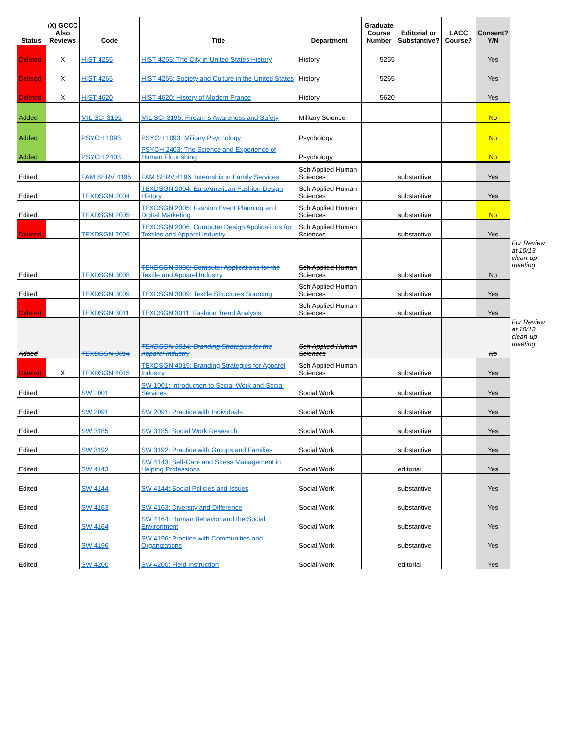| Status | (X) GCCC Also Reviews | Code | Title | Department | Graduate Course Number | Editorial or Substantive? | LACC Course? | Consent? Y/N | |
| --- | --- | --- | --- | --- | --- | --- | --- | --- | --- |
| Deleted | X | HIST 4255 | HIST 4255: The City in United States History | History | 5255 | | | Yes | |
| Deleted | X | HIST 4265 | HIST 4265: Society and Culture in the United States | History | 5265 | | | Yes | |
| Deleted | X | HIST 4620 | HIST 4620: History of Modern France | History | 5620 | | | Yes | |
| Added | | MIL SCI 3195 | MIL SCI 3195: Firearms Awareness and Safety | Military Science | | | | No | |
| Added | | PSYCH 1093 | PSYCH 1093: Military Psychology | Psychology | | | | No | |
| Added | | PSYCH 2403 | PSYCH 2403: The Science and Experience of Human Flourishing | Psychology | | | | No | |
| Edited | | FAM SERV 4195 | FAM SERV 4195: Internship in Family Services | Sch Applied Human Sciences | | substantive | | Yes | |
| Edited | | TEXDSGN 2004 | TEXDSGN 2004: EuroAmerican Fashion Design History | Sch Applied Human Sciences | | substantive | | Yes | |
| Edited | | TEXDSGN 2005 | TEXDSGN 2005: Fashion Event Planning and Digital Marketing | Sch Applied Human Sciences | | substantive | | No | |
| Deleted | | TEXDSGN 2006 | TEXDSGN 2006: Computer Design Applications for Textiles and Apparel Industry | Sch Applied Human Sciences | | substantive | | Yes | |
| Edited | | TEXDSGN 3008 | TEXDSGN 3008: Computer Applications for the Textile and Apparel Industry | Sch Applied Human Sciences | | substantive | | No | For Review at 10/13 clean-up meeting |
| Edited | | TEXDSGN 3009 | TEXDSGN 3009: Textile Structures Sourcing | Sch Applied Human Sciences | | substantive | | Yes | |
| Deleted | | TEXDSGN 3011 | TEXDSGN 3011: Fashion Trend Analysis | Sch Applied Human Sciences | | substantive | | Yes | |
| Added | | TEXDSGN 3014 | TEXDSGN 3014: Branding Strategies for the Apparel Industry | Sch Applied Human Sciences | | | | No | For Review at 10/13 clean-up meeting |
| Deleted | X | TEXDSGN 4015 | TEXDSGN 4015: Branding Strategies for Apparel Industry | Sch Applied Human Sciences | | substantive | | Yes | |
| Edited | | SW 1001 | SW 1001: Introduction to Social Work and Social Services | Social Work | | substantive | | Yes | |
| Edited | | SW 2091 | SW 2091: Practice with Individuals | Social Work | | substantive | | Yes | |
| Edited | | SW 3185 | SW 3185: Social Work Research | Social Work | | substantive | | Yes | |
| Edited | | SW 3192 | SW 3192: Practice with Groups and Families | Social Work | | substantive | | Yes | |
| Edited | | SW 4143 | SW 4143: Self-Care and Stress Management in Helping Professions | Social Work | | editorial | | Yes | |
| Edited | | SW 4144 | SW 4144: Social Policies and Issues | Social Work | | substantive | | Yes | |
| Edited | | SW 4163 | SW 4163: Diversity and Difference | Social Work | | substantive | | Yes | |
| Edited | | SW 4164 | SW 4164: Human Behavior and the Social Environment | Social Work | | substantive | | Yes | |
| Edited | | SW 4196 | SW 4196: Practice with Communities and Organizations | Social Work | | substantive | | Yes | |
| Edited | | SW 4200 | SW 4200: Field Instruction | Social Work | | editorial | | Yes | |